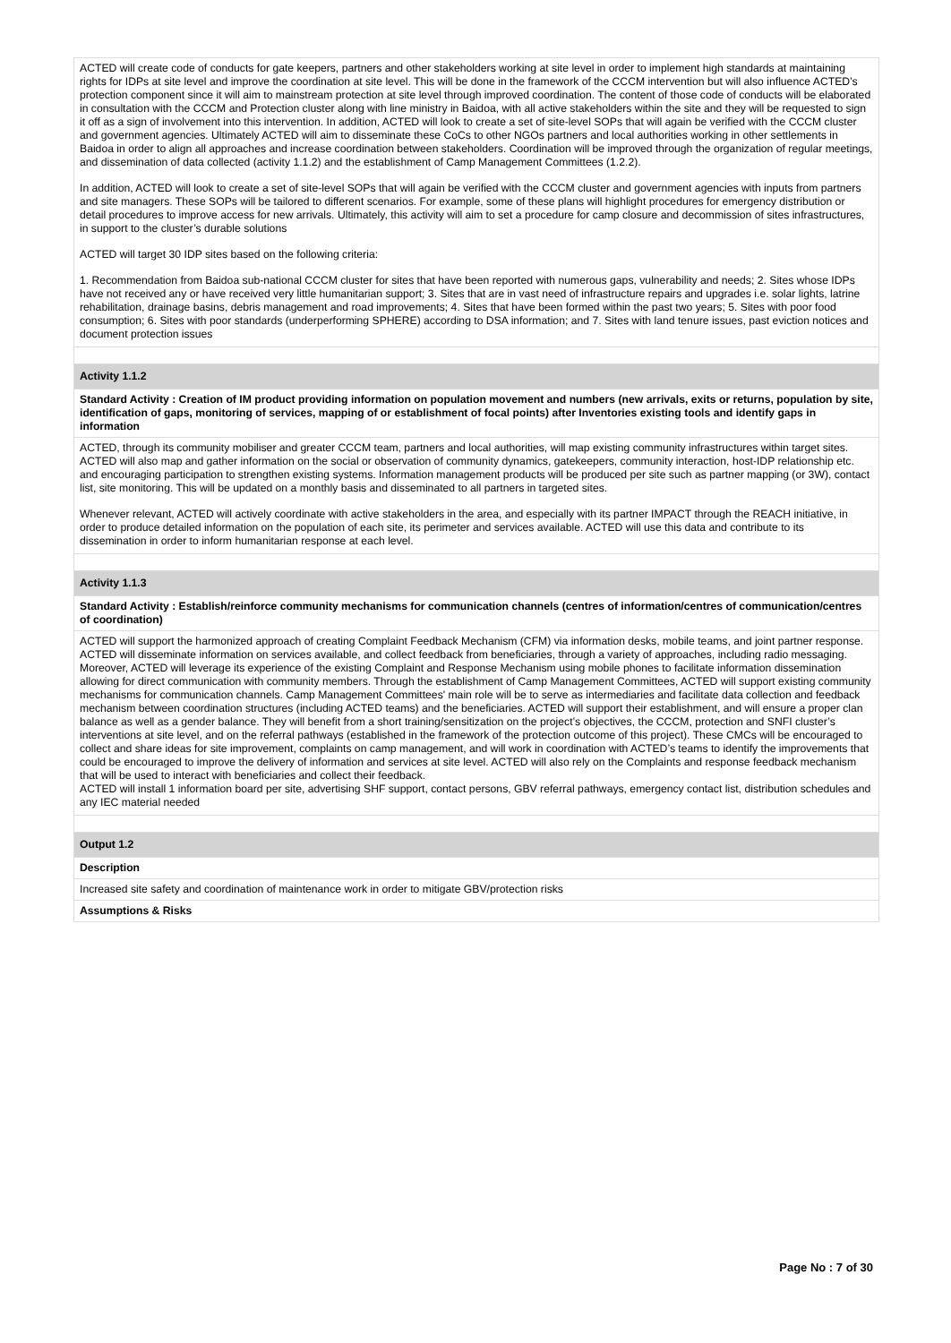| ACTED will create code of conducts for gate keepers, partners and other stakeholders working at site level in order to implement high standards at maintaining rights for IDPs at site level and improve the coordination at site level. This will be done in the framework of the CCCM intervention but will also influence ACTED’s protection component since it will aim to mainstream protection at site level through improved coordination. The content of those code of conducts will be elaborated in consultation with the CCCM and Protection cluster along with line ministry in Baidoa, with all active stakeholders within the site and they will be requested to sign it off as a sign of involvement into this intervention. In addition, ACTED will look to create a set of site-level SOPs that will again be verified with the CCCM cluster and government agencies. Ultimately ACTED will aim to disseminate these CoCs to other NGOs partners and local authorities working in other settlements in Baidoa in order to align all approaches and increase coordination between stakeholders. Coordination will be improved through the organization of regular meetings, and dissemination of data collected (activity 1.1.2) and the establishment of Camp Management Committees (1.2.2). In addition, ACTED will look to create a set of site-level SOPs that will again be verified with the CCCM cluster and government agencies with inputs from partners and site managers. These SOPs will be tailored to different scenarios. For example, some of these plans will highlight procedures for emergency distribution or detail procedures to improve access for new arrivals. Ultimately, this activity will aim to set a procedure for camp closure and decommission of sites infrastructures, in support to the cluster’s durable solutions ACTED will target 30 IDP sites based on the following criteria: 1. Recommendation from Baidoa sub-national CCCM cluster for sites that have been reported with numerous gaps, vulnerability and needs; 2. Sites whose IDPs have not received any or have received very little humanitarian support; 3. Sites that are in vast need of infrastructure repairs and upgrades i.e. solar lights, latrine rehabilitation, drainage basins, debris management and road improvements; 4. Sites that have been formed within the past two years; 5. Sites with poor food consumption; 6. Sites with poor standards (underperforming SPHERE) according to DSA information; and 7. Sites with land tenure issues, past eviction notices and document protection issues |
| Activity 1.1.2 |
| Standard Activity : Creation of IM product providing information on population movement and numbers (new arrivals, exits or returns, population by site, identification of gaps, monitoring of services, mapping of or establishment of focal points) after Inventories existing tools and identify gaps in information |
| ACTED, through its community mobiliser and greater CCCM team, partners and local authorities, will map existing community infrastructures within target sites. ACTED will also map and gather information on the social or observation of community dynamics, gatekeepers, community interaction, host-IDP relationship etc. and encouraging participation to strengthen existing systems. Information management products will be produced per site such as partner mapping (or 3W), contact list, site monitoring. This will be updated on a monthly basis and disseminated to all partners in targeted sites. Whenever relevant, ACTED will actively coordinate with active stakeholders in the area, and especially with its partner IMPACT through the REACH initiative, in order to produce detailed information on the population of each site, its perimeter and services available. ACTED will use this data and contribute to its dissemination in order to inform humanitarian response at each level. |
| Activity 1.1.3 |
| Standard Activity : Establish/reinforce community mechanisms for communication channels (centres of information/centres of communication/centres of coordination) |
| ACTED will support the harmonized approach of creating Complaint Feedback Mechanism (CFM) via information desks, mobile teams, and joint partner response. ACTED will disseminate information on services available, and collect feedback from beneficiaries, through a variety of approaches, including radio messaging. Moreover, ACTED will leverage its experience of the existing Complaint and Response Mechanism using mobile phones to facilitate information dissemination allowing for direct communication with community members. Through the establishment of Camp Management Committees, ACTED will support existing community mechanisms for communication channels. Camp Management Committees' main role will be to serve as intermediaries and facilitate data collection and feedback mechanism between coordination structures (including ACTED teams) and the beneficiaries. ACTED will support their establishment, and will ensure a proper clan balance as well as a gender balance. They will benefit from a short training/sensitization on the project’s objectives, the CCCM, protection and SNFI cluster’s interventions at site level, and on the referral pathways (established in the framework of the protection outcome of this project). These CMCs will be encouraged to collect and share ideas for site improvement, complaints on camp management, and will work in coordination with ACTED’s teams to identify the improvements that could be encouraged to improve the delivery of information and services at site level. ACTED will also rely on the Complaints and response feedback mechanism that will be used to interact with beneficiaries and collect their feedback. ACTED will install 1 information board per site, advertising SHF support, contact persons, GBV referral pathways, emergency contact list, distribution schedules and any IEC material needed |
| Output 1.2 |
| Description |
| Increased site safety and coordination of maintenance work in order to mitigate GBV/protection risks |
| Assumptions & Risks |
Page No : 7 of 30